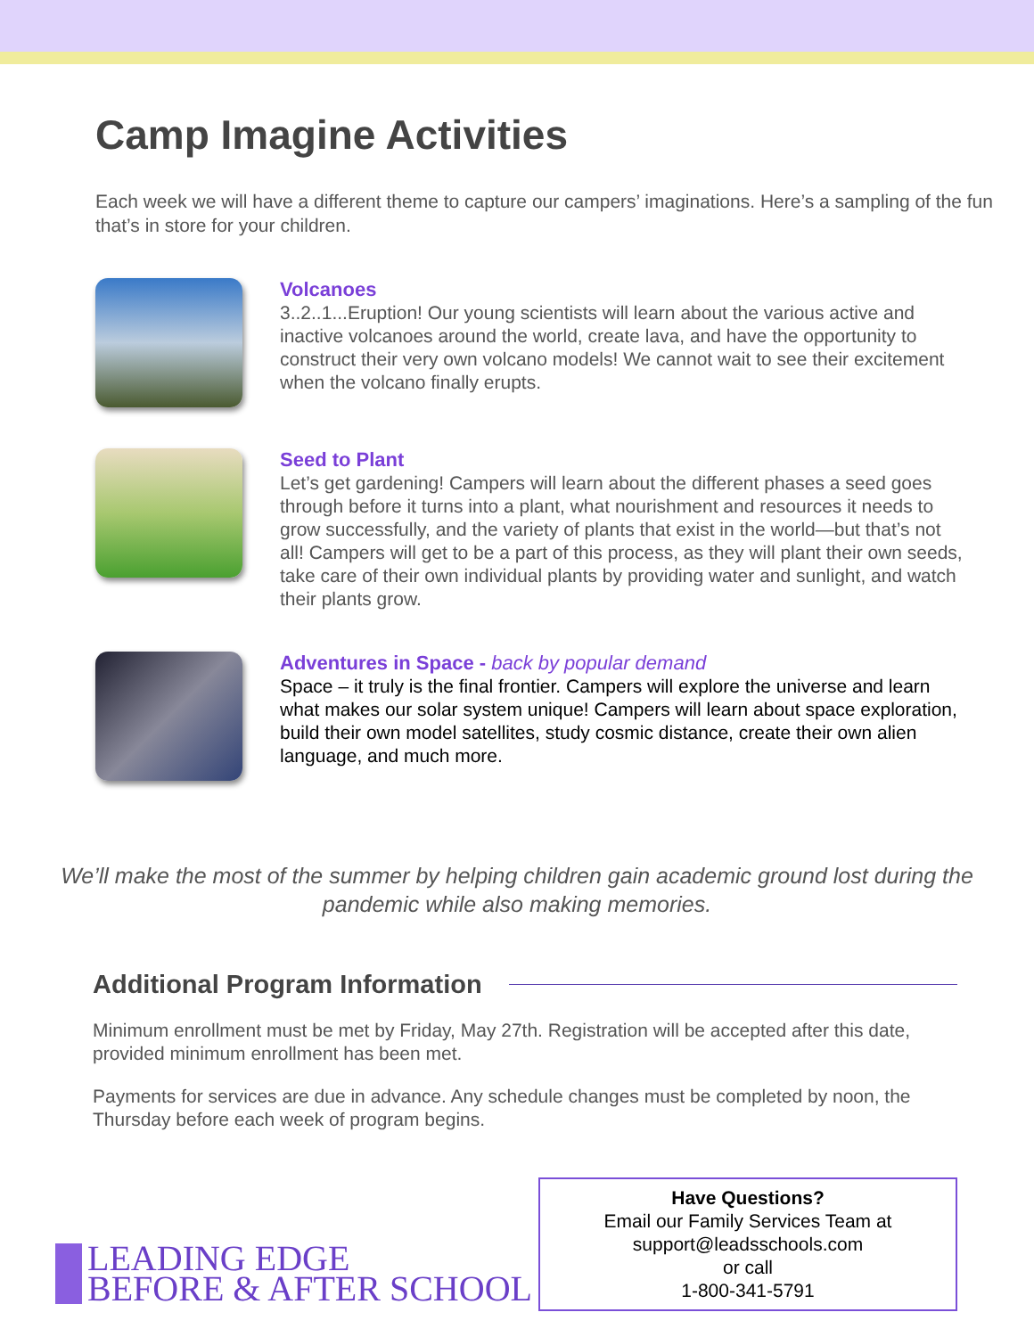Camp Imagine Activities
Each week we will have a different theme to capture our campers’ imaginations. Here’s a sampling of the fun that’s in store for your children.
Volcanoes
3..2..1...Eruption! Our young scientists will learn about the various active and inactive volcanoes around the world, create lava, and have the opportunity to construct their very own volcano models! We cannot wait to see their excitement when the volcano finally erupts.
Seed to Plant
Let’s get gardening! Campers will learn about the different phases a seed goes through before it turns into a plant, what nourishment and resources it needs to grow successfully, and the variety of plants that exist in the world—but that’s not all! Campers will get to be a part of this process, as they will plant their own seeds, take care of their own individual plants by providing water and sunlight, and watch their plants grow.
Adventures in Space - back by popular demand
Space – it truly is the final frontier. Campers will explore the universe and learn what makes our solar system unique! Campers will learn about space exploration, build their own model satellites, study cosmic distance, create their own alien language, and much more.
We’ll make the most of the summer by helping children gain academic ground lost during the pandemic while also making memories.
Additional Program Information
Minimum enrollment must be met by Friday, May 27th. Registration will be accepted after this date, provided minimum enrollment has been met.
Payments for services are due in advance. Any schedule changes must be completed by noon, the Thursday before each week of program begins.
LEADING EDGE
BEFORE & AFTER SCHOOL
Have Questions?
Email our Family Services Team at
support@leadsschools.com
or call
1-800-341-5791